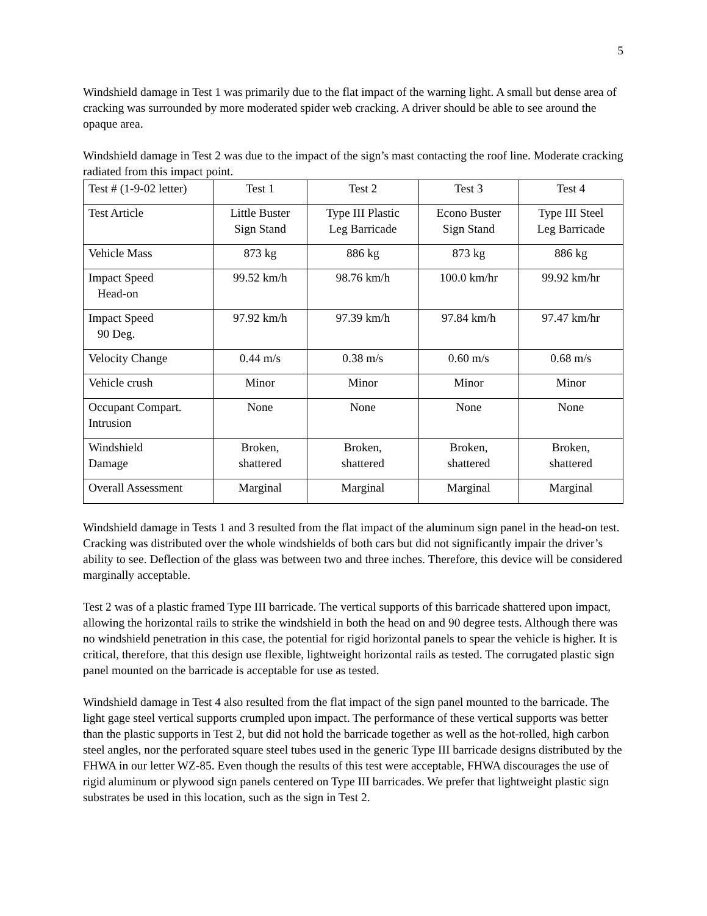5
Windshield damage in Test 1 was primarily due to the flat impact of the warning light. A small but dense area of cracking was surrounded by more moderated spider web cracking. A driver should be able to see around the opaque area.
Windshield damage in Test 2 was due to the impact of the sign’s mast contacting the roof line. Moderate cracking radiated from this impact point.
| Test # (1-9-02 letter) | Test 1 | Test 2 | Test 3 | Test 4 |
| Test Article | Little Buster Sign Stand | Type III Plastic Leg Barricade | Econo Buster Sign Stand | Type III Steel Leg Barricade |
| Vehicle Mass | 873 kg | 886 kg | 873 kg | 886 kg |
| Impact Speed Head-on | 99.52 km/h | 98.76 km/h | 100.0 km/hr | 99.92 km/hr |
| Impact Speed 90 Deg. | 97.92 km/h | 97.39 km/h | 97.84 km/h | 97.47 km/hr |
| Velocity Change | 0.44 m/s | 0.38 m/s | 0.60 m/s | 0.68 m/s |
| Vehicle crush | Minor | Minor | Minor | Minor |
| Occupant Compart. Intrusion | None | None | None | None |
| Windshield Damage | Broken, shattered | Broken, shattered | Broken, shattered | Broken, shattered |
| Overall Assessment | Marginal | Marginal | Marginal | Marginal |
Windshield damage in Tests 1 and 3 resulted from the flat impact of the aluminum sign panel in the head-on test. Cracking was distributed over the whole windshields of both cars but did not significantly impair the driver’s ability to see. Deflection of the glass was between two and three inches. Therefore, this device will be considered marginally acceptable.
Test 2 was of a plastic framed Type III barricade. The vertical supports of this barricade shattered upon impact, allowing the horizontal rails to strike the windshield in both the head on and 90 degree tests. Although there was no windshield penetration in this case, the potential for rigid horizontal panels to spear the vehicle is higher. It is critical, therefore, that this design use flexible, lightweight horizontal rails as tested. The corrugated plastic sign panel mounted on the barricade is acceptable for use as tested.
Windshield damage in Test 4 also resulted from the flat impact of the sign panel mounted to the barricade. The light gage steel vertical supports crumpled upon impact. The performance of these vertical supports was better than the plastic supports in Test 2, but did not hold the barricade together as well as the hot-rolled, high carbon steel angles, nor the perforated square steel tubes used in the generic Type III barricade designs distributed by the FHWA in our letter WZ-85. Even though the results of this test were acceptable, FHWA discourages the use of rigid aluminum or plywood sign panels centered on Type III barricades. We prefer that lightweight plastic sign substrates be used in this location, such as the sign in Test 2.